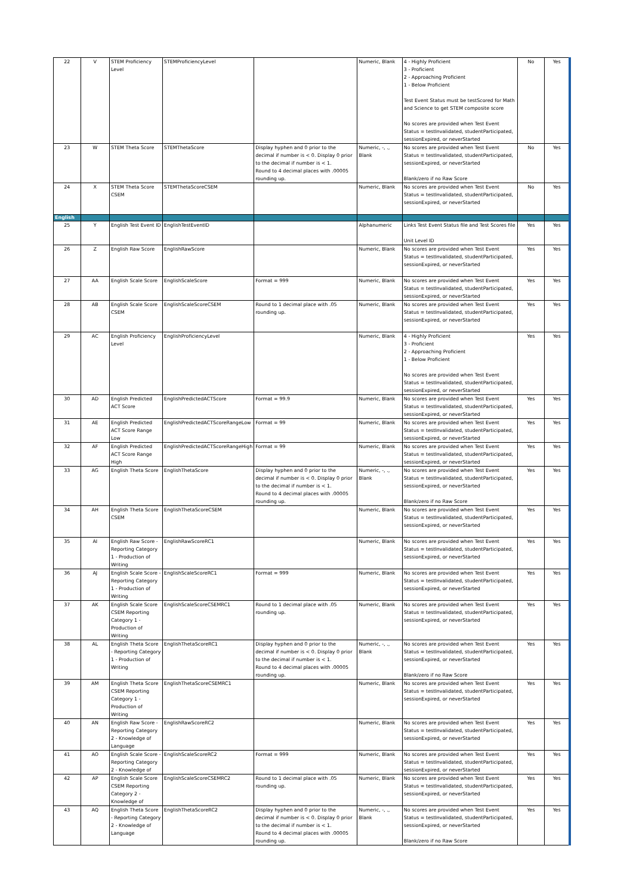| 22 | V | STEM Proficiency Level | STEMProficiencyLevel | | Numeric, Blank | 4 - Highly Proficient 3 - Proficient 2 - Approaching Proficient 1 - Below Proficient Test Event Status must be testScored for Math and Science to get STEM composite score No scores are provided when Test Event Status = testInvalidated, studentParticipated, sessionExpired, or neverStarted | No | Yes |
| 23 | W | STEM Theta Score | STEMThetaScore | Display hyphen and 0 prior to the decimal if number is < 0. Display 0 prior to the decimal if number is < 1. Round to 4 decimal places with .00005 rounding up. | Numeric, -, ., Blank | No scores are provided when Test Event Status = testInvalidated, studentParticipated, sessionExpired, or neverStarted Blank/zero if no Raw Score | No | Yes |
| 24 | X | STEM Theta Score CSEM | STEMThetaScoreCSEM | | Numeric, Blank | No scores are provided when Test Event Status = testInvalidated, studentParticipated, sessionExpired, or neverStarted | No | Yes |
| English | | | | | | | | |
| 25 | Y | English Test Event ID | EnglishTestEventID | | Alphanumeric | Links Test Event Status file and Test Scores file Unit Level ID | Yes | Yes |
| 26 | Z | English Raw Score | EnglishRawScore | | Numeric, Blank | No scores are provided when Test Event Status = testInvalidated, studentParticipated, sessionExpired, or neverStarted | Yes | Yes |
| 27 | AA | English Scale Score | EnglishScaleScore | Format = 999 | Numeric, Blank | No scores are provided when Test Event Status = testInvalidated, studentParticipated, sessionExpired, or neverStarted | Yes | Yes |
| 28 | AB | English Scale Score CSEM | EnglishScaleScoreCSEM | Round to 1 decimal place with .05 rounding up. | Numeric, Blank | No scores are provided when Test Event Status = testInvalidated, studentParticipated, sessionExpired, or neverStarted | Yes | Yes |
| 29 | AC | English Proficiency Level | EnglishProficiencyLevel | | Numeric, Blank | 4 - Highly Proficient 3 - Proficient 2 - Approaching Proficient 1 - Below Proficient No scores are provided when Test Event Status = testInvalidated, studentParticipated, sessionExpired, or neverStarted | Yes | Yes |
| 30 | AD | English Predicted ACT Score | EnglishPredictedACTScore | Format = 99.9 | Numeric, Blank | No scores are provided when Test Event Status = testInvalidated, studentParticipated, sessionExpired, or neverStarted | Yes | Yes |
| 31 | AE | English Predicted ACT Score Range Low | EnglishPredictedACTScoreRangeLow | Format = 99 | Numeric, Blank | No scores are provided when Test Event Status = testInvalidated, studentParticipated, sessionExpired, or neverStarted | Yes | Yes |
| 32 | AF | English Predicted ACT Score Range High | EnglishPredictedACTScoreRangeHigh | Format = 99 | Numeric, Blank | No scores are provided when Test Event Status = testInvalidated, studentParticipated, sessionExpired, or neverStarted | Yes | Yes |
| 33 | AG | English Theta Score | EnglishThetaScore | Display hyphen and 0 prior to the decimal if number is < 0. Display 0 prior to the decimal if number is < 1. Round to 4 decimal places with .00005 rounding up. | Numeric, -, ., Blank | No scores are provided when Test Event Status = testInvalidated, studentParticipated, sessionExpired, or neverStarted Blank/zero if no Raw Score | Yes | Yes |
| 34 | AH | English Theta Score CSEM | EnglishThetaScoreCSEM | | Numeric, Blank | No scores are provided when Test Event Status = testInvalidated, studentParticipated, sessionExpired, or neverStarted | Yes | Yes |
| 35 | AI | English Raw Score - Reporting Category 1 - Production of Writing | EnglishRawScoreRC1 | | Numeric, Blank | No scores are provided when Test Event Status = testInvalidated, studentParticipated, sessionExpired, or neverStarted | Yes | Yes |
| 36 | AJ | English Scale Score - Reporting Category 1 - Production of Writing | EnglishScaleScoreRC1 | Format = 999 | Numeric, Blank | No scores are provided when Test Event Status = testInvalidated, studentParticipated, sessionExpired, or neverStarted | Yes | Yes |
| 37 | AK | English Scale Score CSEM Reporting Category 1 - Production of Writing | EnglishScaleScoreCSEMRC1 | Round to 1 decimal place with .05 rounding up. | Numeric, Blank | No scores are provided when Test Event Status = testInvalidated, studentParticipated, sessionExpired, or neverStarted | Yes | Yes |
| 38 | AL | English Theta Score - Reporting Category 1 - Production of Writing | EnglishThetaScoreRC1 | Display hyphen and 0 prior to the decimal if number is < 0. Display 0 prior to the decimal if number is < 1. Round to 4 decimal places with .00005 rounding up. | Numeric, -, ., Blank | No scores are provided when Test Event Status = testInvalidated, studentParticipated, sessionExpired, or neverStarted Blank/zero if no Raw Score | Yes | Yes |
| 39 | AM | English Theta Score CSEM Reporting Category 1 - Production of Writing | EnglishThetaScoreCSEMRC1 | | Numeric, Blank | No scores are provided when Test Event Status = testInvalidated, studentParticipated, sessionExpired, or neverStarted | Yes | Yes |
| 40 | AN | English Raw Score - Reporting Category 2 - Knowledge of Language | EnglishRawScoreRC2 | | Numeric, Blank | No scores are provided when Test Event Status = testInvalidated, studentParticipated, sessionExpired, or neverStarted | Yes | Yes |
| 41 | AO | English Scale Score - Reporting Category 2 - Knowledge of | EnglishScaleScoreRC2 | Format = 999 | Numeric, Blank | No scores are provided when Test Event Status = testInvalidated, studentParticipated, sessionExpired, or neverStarted | Yes | Yes |
| 42 | AP | English Scale Score CSEM Reporting Category 2 - Knowledge of | EnglishScaleScoreCSEMRC2 | Round to 1 decimal place with .05 rounding up. | Numeric, Blank | No scores are provided when Test Event Status = testInvalidated, studentParticipated, sessionExpired, or neverStarted | Yes | Yes |
| 43 | AQ | English Theta Score - Reporting Category 2 - Knowledge of Language | EnglishThetaScoreRC2 | Display hyphen and 0 prior to the decimal if number is < 0. Display 0 prior to the decimal if number is < 1. Round to 4 decimal places with .00005 rounding up. | Numeric, -, ., Blank | No scores are provided when Test Event Status = testInvalidated, studentParticipated, sessionExpired, or neverStarted Blank/zero if no Raw Score | Yes | Yes |